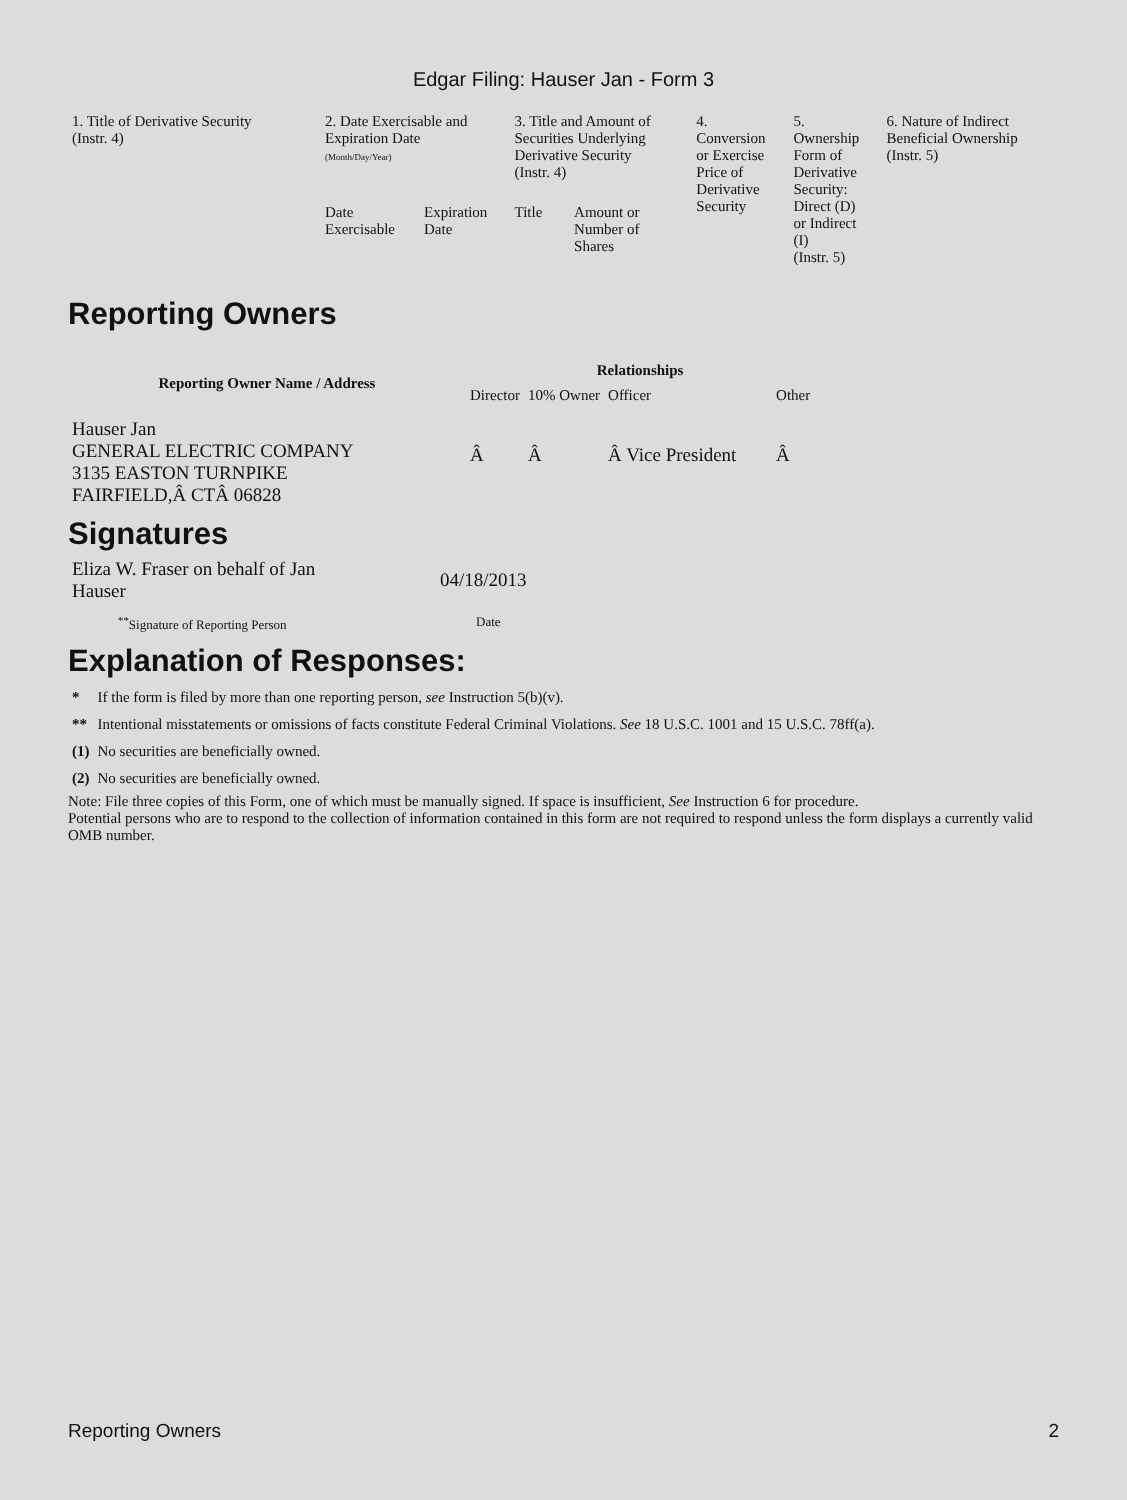Edgar Filing: Hauser Jan - Form 3
| 1. Title of Derivative Security (Instr. 4) | 2. Date Exercisable and Expiration Date (Month/Day/Year) | | 3. Title and Amount of Securities Underlying Derivative Security (Instr. 4) | | 4. Conversion or Exercise Price of Derivative Security | 5. Ownership Form of Derivative Security: Direct (D) or Indirect (I) (Instr. 5) | 6. Nature of Indirect Beneficial Ownership (Instr. 5) |
| --- | --- | --- | --- | --- | --- | --- | --- |
| | Date Exercisable | Expiration Date | Title | Amount or Number of Shares | | | |
Reporting Owners
| Reporting Owner Name / Address | Relationships | | | |
| --- | --- | --- | --- | --- |
| | Director | 10% Owner | Officer | Other |
| Hauser Jan GENERAL ELECTRIC COMPANY 3135 EASTON TURNPIKE FAIRFIELD,Â CTÂ 06828 | Â | Â | Â Vice President | Â |
Signatures
| Eliza W. Fraser on behalf of Jan Hauser | 04/18/2013 |
| <sup>**</sup> Signature of Reporting Person | Date |
Explanation of Responses:
| * | If the form is filed by more than one reporting person, see Instruction 5(b)(v). |
| ** | Intentional misstatements or omissions of facts constitute Federal Criminal Violations. See 18 U.S.C. 1001 and 15 U.S.C. 78ff(a). |
| (1) | No securities are beneficially owned. |
| (2) | No securities are beneficially owned. |
Note: File three copies of this Form, one of which must be manually signed. If space is insufficient, See Instruction 6 for procedure.
Potential persons who are to respond to the collection of information contained in this form are not required to respond unless the form displays a currently valid OMB number.
Reporting Owners 2